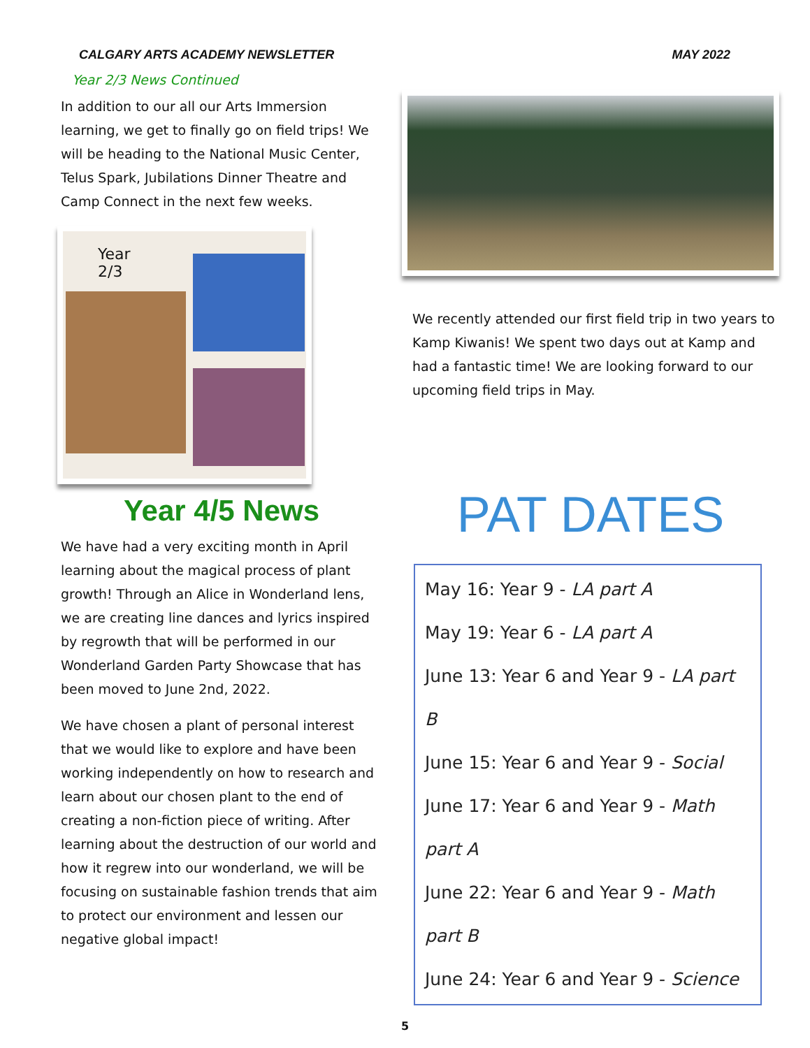CALGARY ARTS ACADEMY NEWSLETTER MAY 2022
Year 2/3 News Continued
In addition to our all our Arts Immersion learning, we get to finally go on field trips! We will be heading to the National Music Center, Telus Spark, Jubilations Dinner Theatre and Camp Connect in the next few weeks.
Year 2/3
Year 4/5 News
We have had a very exciting month in April learning about the magical process of plant growth! Through an Alice in Wonderland lens, we are creating line dances and lyrics inspired by regrowth that will be performed in our Wonderland Garden Party Showcase that has been moved to June 2nd, 2022.
We have chosen a plant of personal interest that we would like to explore and have been working independently on how to research and learn about our chosen plant to the end of creating a non-fiction piece of writing. After learning about the destruction of our world and how it regrew into our wonderland, we will be focusing on sustainable fashion trends that aim to protect our environment and lessen our negative global impact!
We recently attended our first field trip in two years to Kamp Kiwanis! We spent two days out at Kamp and had a fantastic time! We are looking forward to our upcoming field trips in May.
PAT DATES
May 16: Year 9 - LA part A
May 19: Year 6 - LA part A
June 13: Year 6 and Year 9 - LA part B
June 15: Year 6 and Year 9 - Social
June 17: Year 6 and Year 9 - Math part A
June 22: Year 6 and Year 9 - Math part B
June 24: Year 6 and Year 9 - Science
5